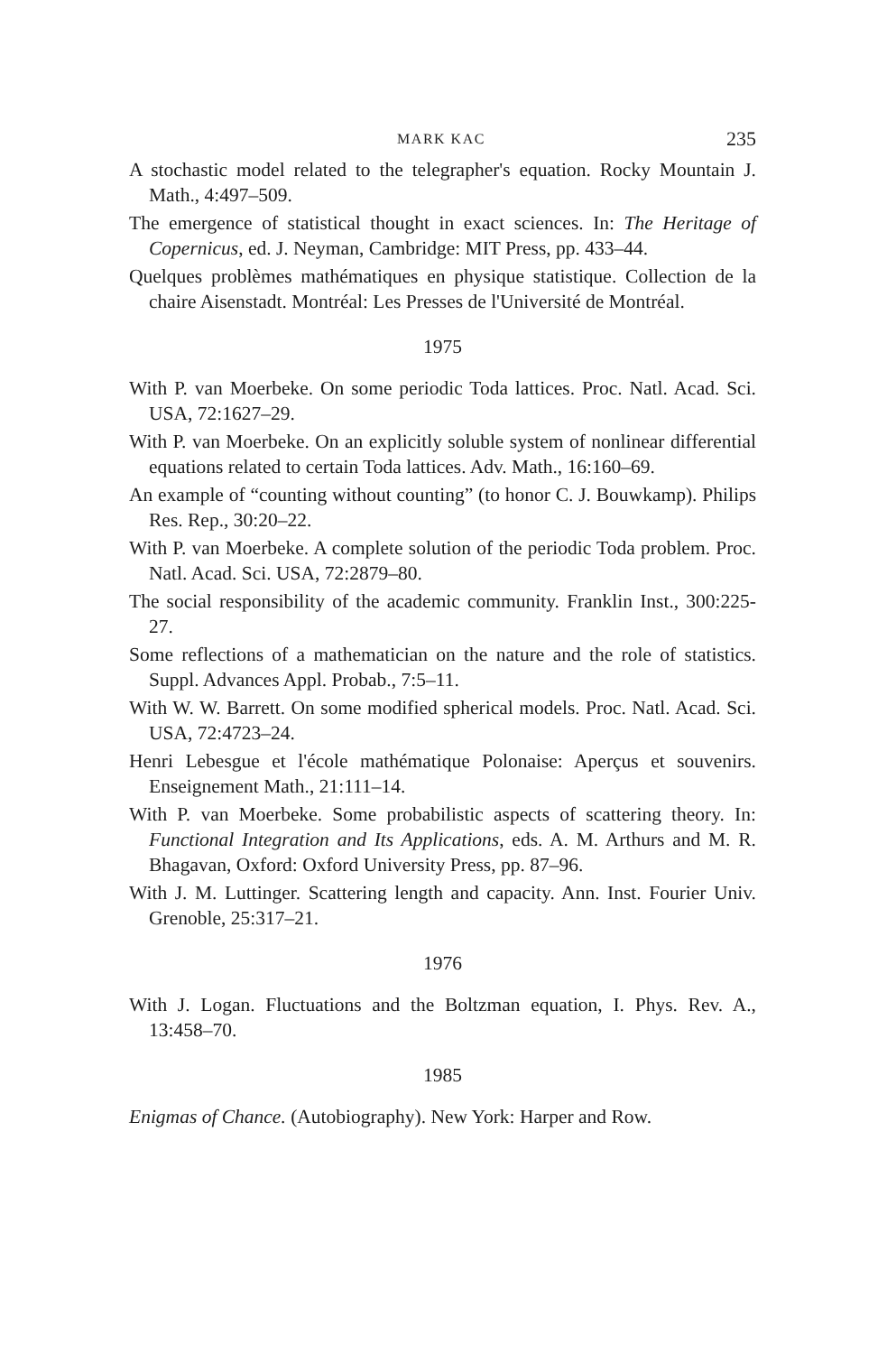MARK KAC 235
A stochastic model related to the telegrapher's equation. Rocky Mountain J. Math., 4:497–509.
The emergence of statistical thought in exact sciences. In: The Heritage of Copernicus, ed. J. Neyman, Cambridge: MIT Press, pp. 433–44.
Quelques problèmes mathématiques en physique statistique. Collection de la chaire Aisenstadt. Montréal: Les Presses de l'Université de Montréal.
1975
With P. van Moerbeke. On some periodic Toda lattices. Proc. Natl. Acad. Sci. USA, 72:1627–29.
With P. van Moerbeke. On an explicitly soluble system of nonlinear differential equations related to certain Toda lattices. Adv. Math., 16:160–69.
An example of “counting without counting” (to honor C. J. Bouwkamp). Philips Res. Rep., 30:20–22.
With P. van Moerbeke. A complete solution of the periodic Toda problem. Proc. Natl. Acad. Sci. USA, 72:2879–80.
The social responsibility of the academic community. Franklin Inst., 300:225-27.
Some reflections of a mathematician on the nature and the role of statistics. Suppl. Advances Appl. Probab., 7:5–11.
With W. W. Barrett. On some modified spherical models. Proc. Natl. Acad. Sci. USA, 72:4723–24.
Henri Lebesgue et l'école mathématique Polonaise: Aperçus et souvenirs. Enseignement Math., 21:111–14.
With P. van Moerbeke. Some probabilistic aspects of scattering theory. In: Functional Integration and Its Applications, eds. A. M. Arthurs and M. R. Bhagavan, Oxford: Oxford University Press, pp. 87–96.
With J. M. Luttinger. Scattering length and capacity. Ann. Inst. Fourier Univ. Grenoble, 25:317–21.
1976
With J. Logan. Fluctuations and the Boltzman equation, I. Phys. Rev. A., 13:458–70.
1985
Enigmas of Chance. (Autobiography). New York: Harper and Row.